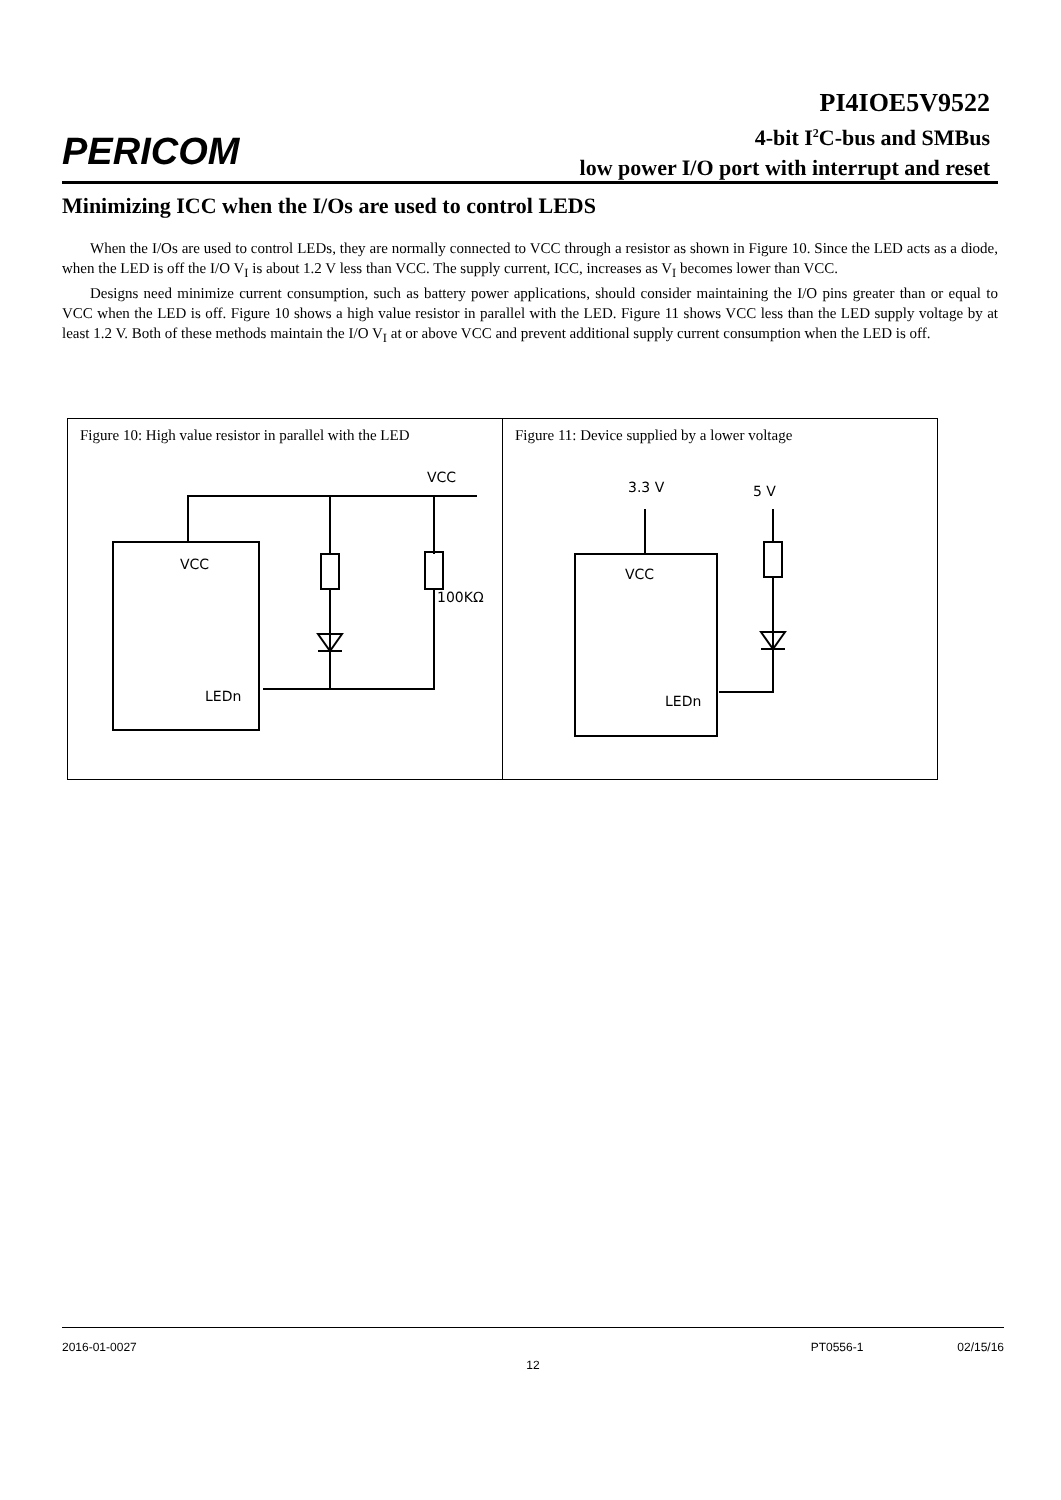PERICOM
PI4IOE5V9522
4-bit I<sup>2</sup>C-bus and SMBus
low power I/O port with interrupt and reset
Minimizing ICC when the I/Os are used to control LEDS
When the I/Os are used to control LEDs, they are normally connected to VCC through a resistor as shown in Figure 10. Since the LED acts as a diode, when the LED is off the I/O V<sub>I</sub> is about 1.2 V less than VCC. The supply current, ICC, increases as V<sub>I</sub> becomes lower than VCC.
Designs need minimize current consumption, such as battery power applications, should consider maintaining the I/O pins greater than or equal to VCC when the LED is off. Figure 10 shows a high value resistor in parallel with the LED. Figure 11 shows VCC less than the LED supply voltage by at least 1.2 V. Both of these methods maintain the I/O V<sub>I</sub> at or above VCC and prevent additional supply current consumption when the LED is off.
| Figure 10: High value resistor in parallel with the LED VCC LEDn VCC 100KΩ | Figure 11: Device supplied by a lower voltage VCC LEDn 3.3 V 5 V |
2016-01-0027 PT0556-1 02/15/16
12